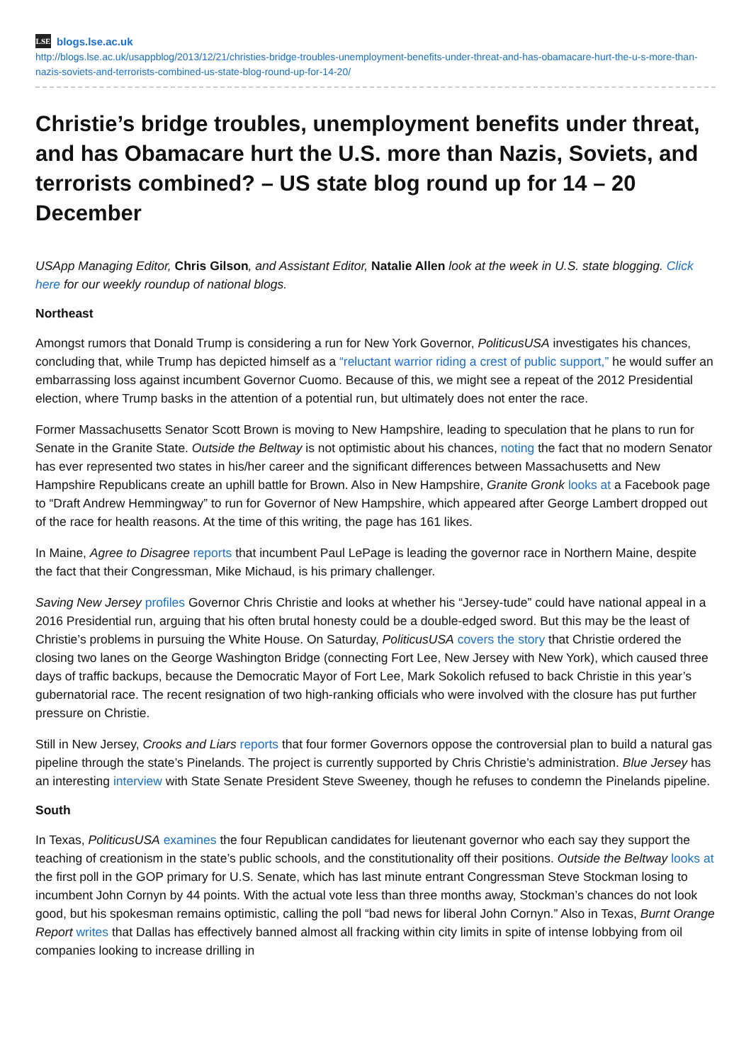LSE blogs.lse.ac.uk
http://blogs.lse.ac.uk/usappblog/2013/12/21/christies-bridge-troubles-unemployment-benefits-under-threat-and-has-obamacare-hurt-the-u-s-more-than-nazis-soviets-and-terrorists-combined-us-state-blog-round-up-for-14-20/
Christie’s bridge troubles, unemployment benefits under threat, and has Obamacare hurt the U.S. more than Nazis, Soviets, and terrorists combined? – US state blog round up for 14 – 20 December
USApp Managing Editor, Chris Gilson, and Assistant Editor, Natalie Allen look at the week in U.S. state blogging. Click here for our weekly roundup of national blogs.
Northeast
Amongst rumors that Donald Trump is considering a run for New York Governor, PoliticusUSA investigates his chances, concluding that, while Trump has depicted himself as a “reluctant warrior riding a crest of public support,” he would suffer an embarrassing loss against incumbent Governor Cuomo. Because of this, we might see a repeat of the 2012 Presidential election, where Trump basks in the attention of a potential run, but ultimately does not enter the race.
Former Massachusetts Senator Scott Brown is moving to New Hampshire, leading to speculation that he plans to run for Senate in the Granite State. Outside the Beltway is not optimistic about his chances, noting the fact that no modern Senator has ever represented two states in his/her career and the significant differences between Massachusetts and New Hampshire Republicans create an uphill battle for Brown. Also in New Hampshire, Granite Gronk looks at a Facebook page to “Draft Andrew Hemmingway” to run for Governor of New Hampshire, which appeared after George Lambert dropped out of the race for health reasons. At the time of this writing, the page has 161 likes.
In Maine, Agree to Disagree reports that incumbent Paul LePage is leading the governor race in Northern Maine, despite the fact that their Congressman, Mike Michaud, is his primary challenger.
Saving New Jersey profiles Governor Chris Christie and looks at whether his “Jersey-tude” could have national appeal in a 2016 Presidential run, arguing that his often brutal honesty could be a double-edged sword. But this may be the least of Christie’s problems in pursuing the White House. On Saturday, PoliticusUSA covers the story that Christie ordered the closing two lanes on the George Washington Bridge (connecting Fort Lee, New Jersey with New York), which caused three days of traffic backups, because the Democratic Mayor of Fort Lee, Mark Sokolich refused to back Christie in this year’s gubernatorial race. The recent resignation of two high-ranking officials who were involved with the closure has put further pressure on Christie.
Still in New Jersey, Crooks and Liars reports that four former Governors oppose the controversial plan to build a natural gas pipeline through the state’s Pinelands. The project is currently supported by Chris Christie’s administration. Blue Jersey has an interesting interview with State Senate President Steve Sweeney, though he refuses to condemn the Pinelands pipeline.
South
In Texas, PoliticusUSA examines the four Republican candidates for lieutenant governor who each say they support the teaching of creationism in the state’s public schools, and the constitutionality off their positions. Outside the Beltway looks at the first poll in the GOP primary for U.S. Senate, which has last minute entrant Congressman Steve Stockman losing to incumbent John Cornyn by 44 points. With the actual vote less than three months away, Stockman’s chances do not look good, but his spokesman remains optimistic, calling the poll “bad news for liberal John Cornyn.” Also in Texas, Burnt Orange Report writes that Dallas has effectively banned almost all fracking within city limits in spite of intense lobbying from oil companies looking to increase drilling in